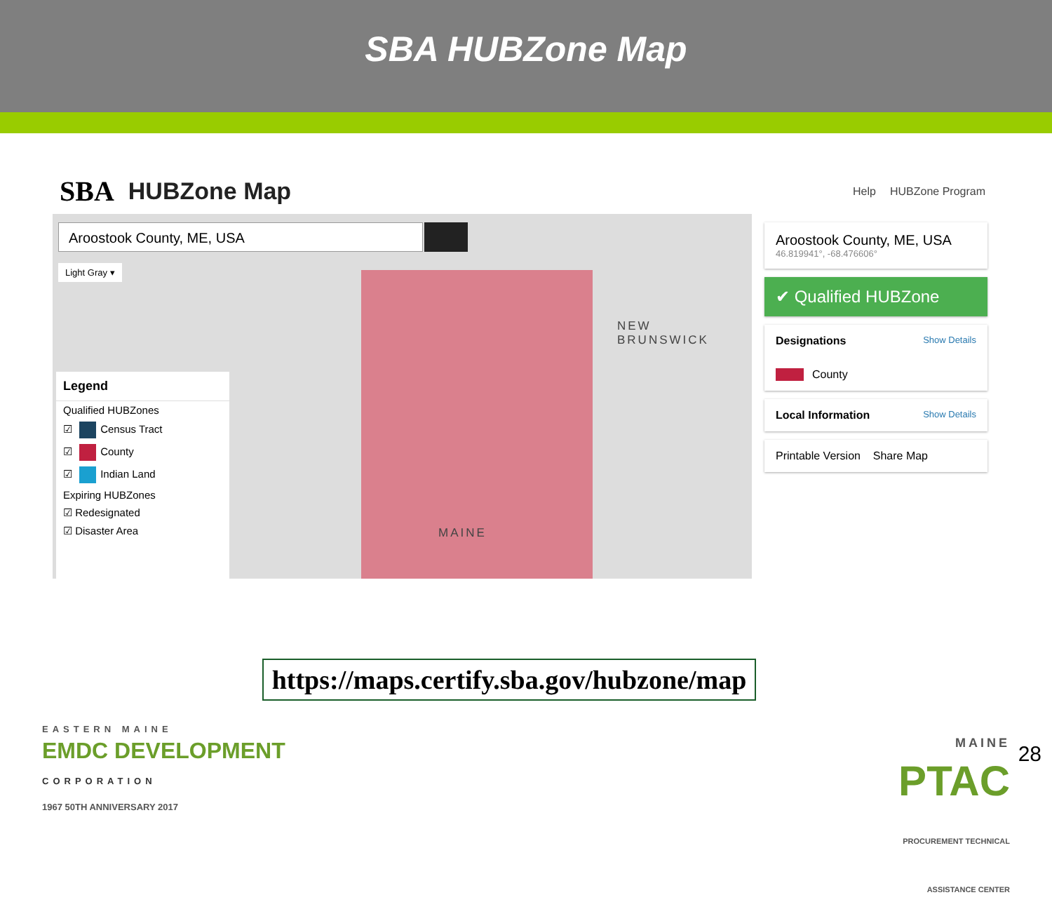SBA HUBZone Map
SBA HUBZone Map Help HUBZone Program
Aroostook County, ME, USA
Light Gray ▾
NEW
BRUNSWICK
MAINE
Legend
Qualified HUBZones
☑ Census Tract
☑ County
☑ Indian Land
Expiring HUBZones
☑ Redesignated
☑ Disaster Area
Aroostook County, ME, USA
46.819941°, -68.476606°
✔ Qualified HUBZone
Designations Show Details
County
Local Information Show Details
Printable Version Share Map
https://maps.certify.sba.gov/hubzone/map
EASTERN MAINE
EMDC DEVELOPMENT
CORPORATION
1967 50TH ANNIVERSARY 2017
MAINE
PTAC
PROCUREMENT TECHNICAL
ASSISTANCE CENTER
28